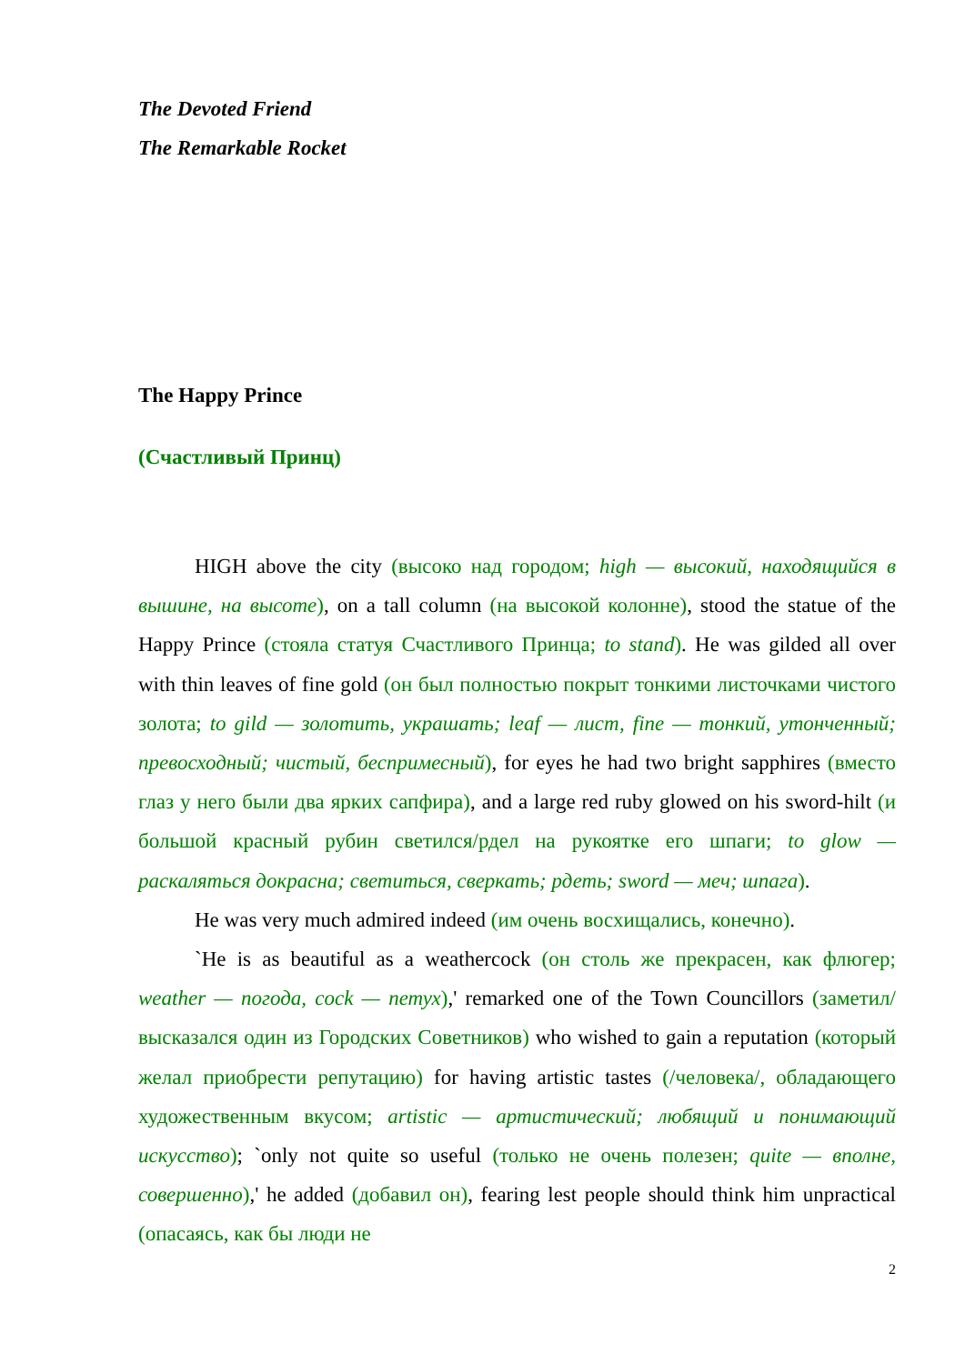The Devoted Friend
The Remarkable Rocket
The Happy Prince
(Счастливый Принц)
HIGH above the city (высоко над городом; high — высокий, находящийся в вышине, на высоте), on a tall column (на высокой колонне), stood the statue of the Happy Prince (стояла статуя Счастливого Принца; to stand). He was gilded all over with thin leaves of fine gold (он был полностью покрыт тонкими листочками чистого золота; to gild — золотить, украшать; leaf — лист, fine — тонкий, утонченный; превосходный; чистый, беспримесный), for eyes he had two bright sapphires (вместо глаз у него были два ярких сапфира), and a large red ruby glowed on his sword-hilt (и большой красный рубин светился/рдел на рукоятке его шпаги; to glow — раскаляться докрасна; светиться, сверкать; рдеть; sword — меч; шпага).
He was very much admired indeed (им очень восхищались, конечно).
`He is as beautiful as a weathercock (он столь же прекрасен, как флюгер; weather — погода, cock — петух),' remarked one of the Town Councillors (заметил/высказался один из Городских Советников) who wished to gain a reputation (который желал приобрести репутацию) for having artistic tastes (/человека/, обладающего художественным вкусом; artistic — артистический; любящий и понимающий искусство); `only not quite so useful (только не очень полезен; quite — вполне, совершенно),' he added (добавил он), fearing lest people should think him unpractical (опасаясь, как бы люди не
2